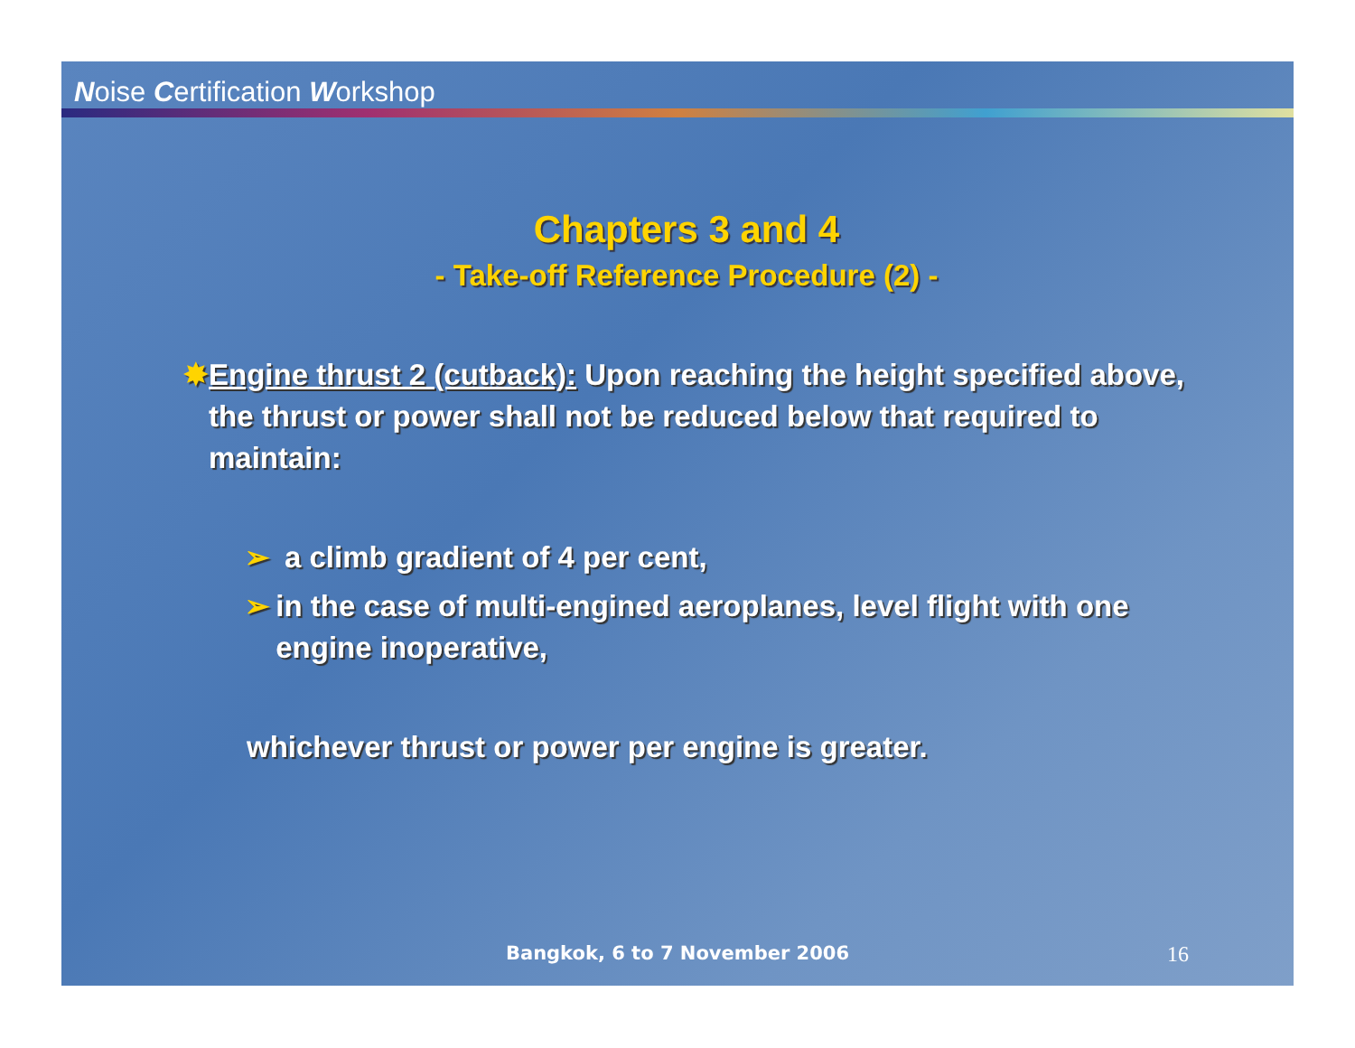Noise Certification Workshop
Chapters 3 and 4
- Take-off Reference Procedure (2) -
✸ Engine thrust 2 (cutback): Upon reaching the height specified above, the thrust or power shall not be reduced below that required to maintain:
➢ a climb gradient of 4 per cent,
➢ in the case of multi-engined aeroplanes, level flight with one engine inoperative,
whichever thrust or power per engine is greater.
Bangkok, 6 to 7 November 2006 16